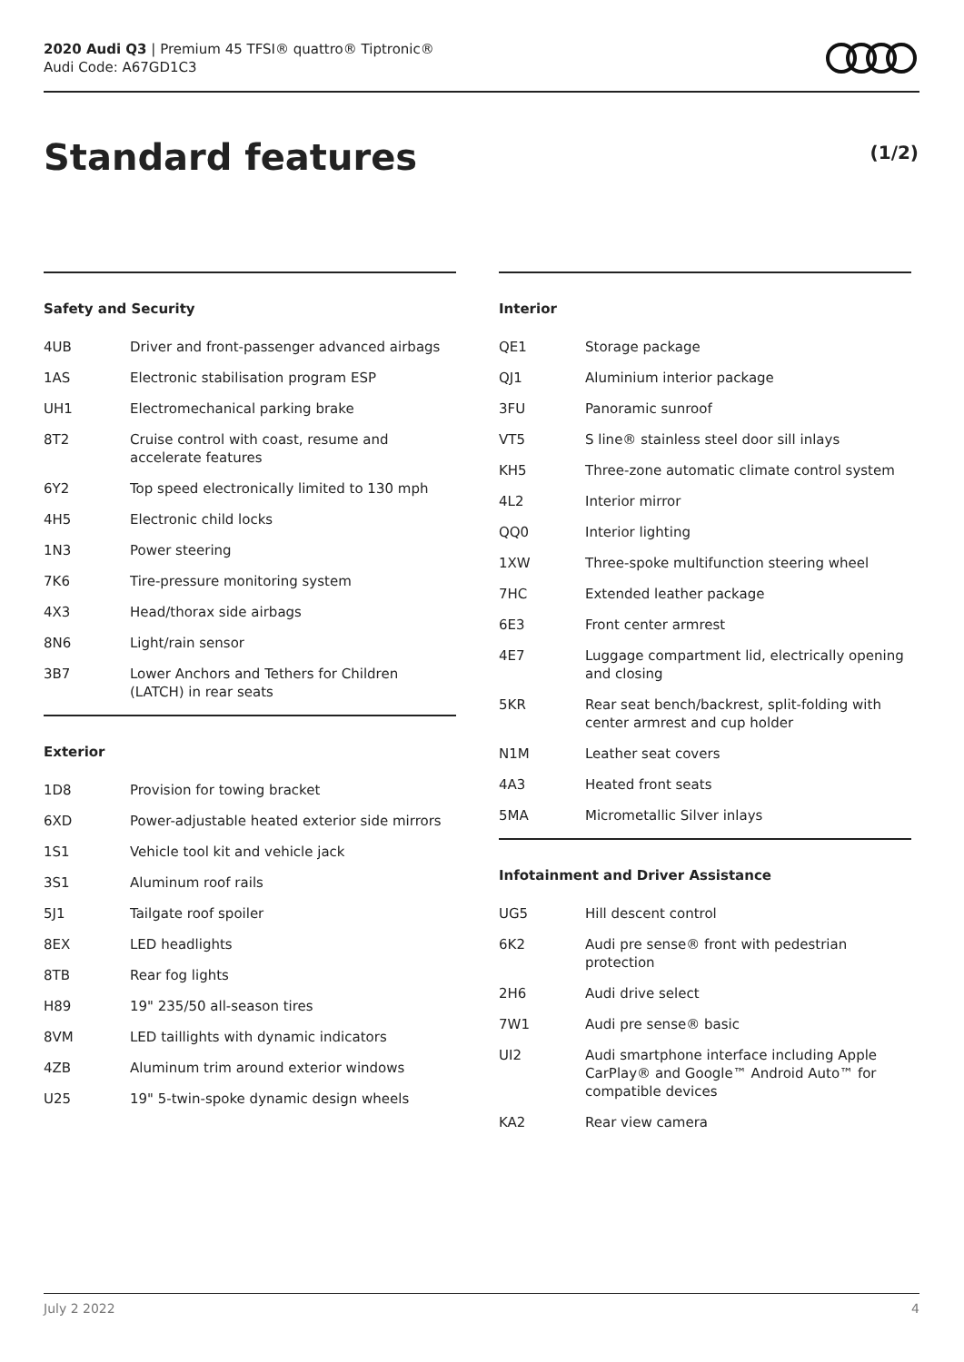2020 Audi Q3 | Premium 45 TFSI® quattro® Tiptronic®
Audi Code: A67GD1C3
Standard features (1/2)
Safety and Security
| 4UB | Driver and front-passenger advanced airbags |
| 1AS | Electronic stabilisation program ESP |
| UH1 | Electromechanical parking brake |
| 8T2 | Cruise control with coast, resume and accelerate features |
| 6Y2 | Top speed electronically limited to 130 mph |
| 4H5 | Electronic child locks |
| 1N3 | Power steering |
| 7K6 | Tire-pressure monitoring system |
| 4X3 | Head/thorax side airbags |
| 8N6 | Light/rain sensor |
| 3B7 | Lower Anchors and Tethers for Children (LATCH) in rear seats |
Exterior
| 1D8 | Provision for towing bracket |
| 6XD | Power-adjustable heated exterior side mirrors |
| 1S1 | Vehicle tool kit and vehicle jack |
| 3S1 | Aluminum roof rails |
| 5J1 | Tailgate roof spoiler |
| 8EX | LED headlights |
| 8TB | Rear fog lights |
| H89 | 19" 235/50 all-season tires |
| 8VM | LED taillights with dynamic indicators |
| 4ZB | Aluminum trim around exterior windows |
| U25 | 19" 5-twin-spoke dynamic design wheels |
Interior
| QE1 | Storage package |
| QJ1 | Aluminium interior package |
| 3FU | Panoramic sunroof |
| VT5 | S line® stainless steel door sill inlays |
| KH5 | Three-zone automatic climate control system |
| 4L2 | Interior mirror |
| QQ0 | Interior lighting |
| 1XW | Three-spoke multifunction steering wheel |
| 7HC | Extended leather package |
| 6E3 | Front center armrest |
| 4E7 | Luggage compartment lid, electrically opening and closing |
| 5KR | Rear seat bench/backrest, split-folding with center armrest and cup holder |
| N1M | Leather seat covers |
| 4A3 | Heated front seats |
| 5MA | Micrometallic Silver inlays |
Infotainment and Driver Assistance
| UG5 | Hill descent control |
| 6K2 | Audi pre sense® front with pedestrian protection |
| 2H6 | Audi drive select |
| 7W1 | Audi pre sense® basic |
| UI2 | Audi smartphone interface including Apple CarPlay® and Google™ Android Auto™ for compatible devices |
| KA2 | Rear view camera |
July 2 2022 4